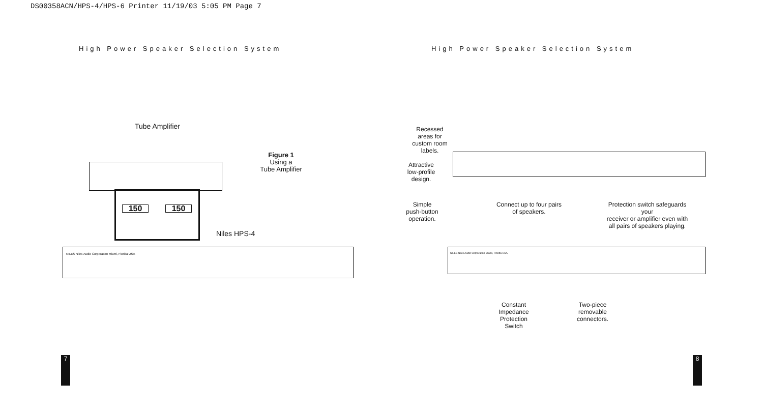DS00358ACN/HPS-4/HPS-6 Printer 11/19/03 5:05 PM Page 7
High Power Speaker Selection System
High Power Speaker Selection System
Tube Amplifier
150 150
Figure 1
Using a
Tube Amplifier
Niles HPS-4
NILES Niles Audio Corporation Miami, Florida USA
Recessed
areas for
custom room
labels.
Attractive
low-profile
design.
Simple
push-button
operation.
Connect up to four pairs
of speakers.
Protection switch safeguards your
receiver or amplifier even with
all pairs of speakers playing.
NILES Niles Audio Corporation Miami, Florida USA
Constant
Impedance
Protection
Switch
Two-piece
removable
connectors.
7 8